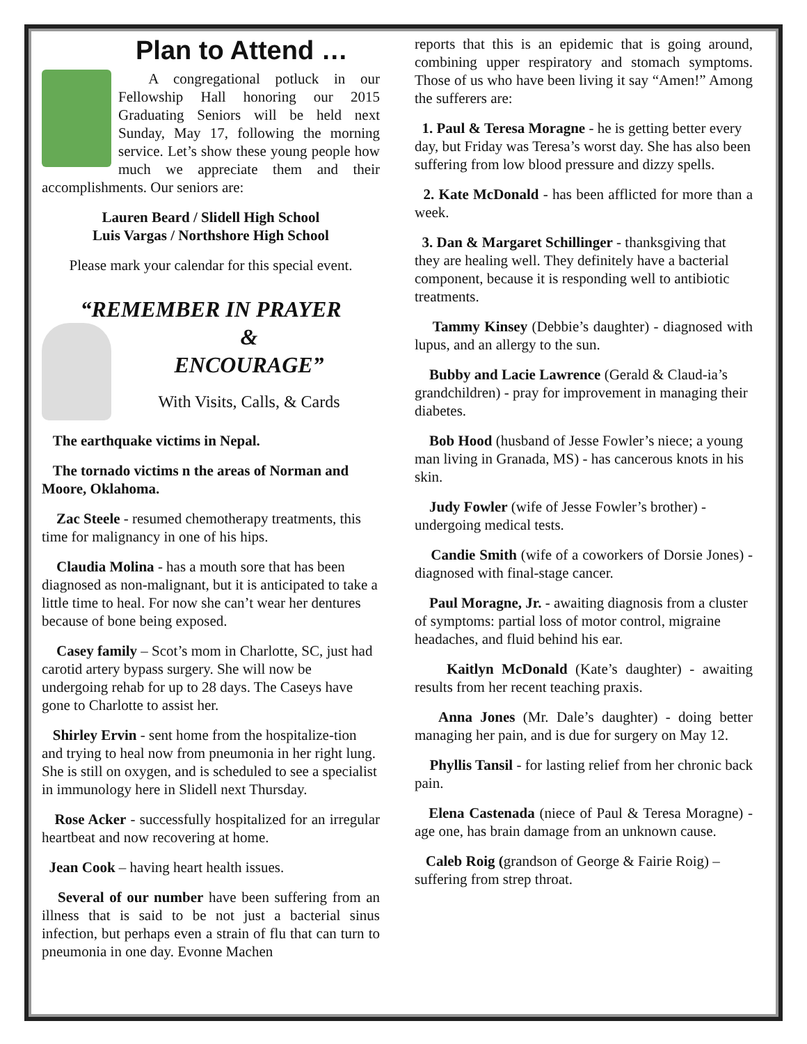Plan to Attend …
A congregational potluck in our Fellowship Hall honoring our 2015 Graduating Seniors will be held next Sunday, May 17, following the morning service. Let’s show these young people how much we appreciate them and their accomplishments. Our seniors are:
Lauren Beard / Slidell High School
Luis Vargas / Northshore High School
Please mark your calendar for this special event.
“REMEMBER IN PRAYER
&
ENCOURAGE”
With Visits, Calls, & Cards
The earthquake victims in Nepal.
The tornado victims n the areas of Norman and Moore, Oklahoma.
Zac Steele - resumed chemotherapy treatments, this time for malignancy in one of his hips.
Claudia Molina - has a mouth sore that has been diagnosed as non-malignant, but it is anticipated to take a little time to heal. For now she can’t wear her dentures because of bone being exposed.
Casey family – Scot’s mom in Charlotte, SC, just had carotid artery bypass surgery. She will now be undergoing rehab for up to 28 days. The Caseys have gone to Charlotte to assist her.
Shirley Ervin - sent home from the hospitalize-tion and trying to heal now from pneumonia in her right lung. She is still on oxygen, and is scheduled to see a specialist in immunology here in Slidell next Thursday.
Rose Acker - successfully hospitalized for an irregular heartbeat and now recovering at home.
Jean Cook – having heart health issues.
Several of our number have been suffering from an illness that is said to be not just a bacterial sinus infection, but perhaps even a strain of flu that can turn to pneumonia in one day. Evonne Machen
reports that this is an epidemic that is going around, combining upper respiratory and stomach symptoms. Those of us who have been living it say “Amen!” Among the sufferers are:
1. Paul & Teresa Moragne - he is getting better every day, but Friday was Teresa’s worst day. She has also been suffering from low blood pressure and dizzy spells.
2. Kate McDonald - has been afflicted for more than a week.
3. Dan & Margaret Schillinger - thanksgiving that they are healing well. They definitely have a bacterial component, because it is responding well to antibiotic treatments.
Tammy Kinsey (Debbie’s daughter) - diagnosed with lupus, and an allergy to the sun.
Bubby and Lacie Lawrence (Gerald & Claud-ia’s grandchildren) - pray for improvement in managing their diabetes.
Bob Hood (husband of Jesse Fowler’s niece; a young man living in Granada, MS) - has cancerous knots in his skin.
Judy Fowler (wife of Jesse Fowler’s brother) - undergoing medical tests.
Candie Smith (wife of a coworkers of Dorsie Jones) - diagnosed with final-stage cancer.
Paul Moragne, Jr. - awaiting diagnosis from a cluster of symptoms: partial loss of motor control, migraine headaches, and fluid behind his ear.
Kaitlyn McDonald (Kate’s daughter) - awaiting results from her recent teaching praxis.
Anna Jones (Mr. Dale’s daughter) - doing better managing her pain, and is due for surgery on May 12.
Phyllis Tansil - for lasting relief from her chronic back pain.
Elena Castenada (niece of Paul & Teresa Moragne) - age one, has brain damage from an unknown cause.
Caleb Roig (grandson of George & Fairie Roig) – suffering from strep throat.